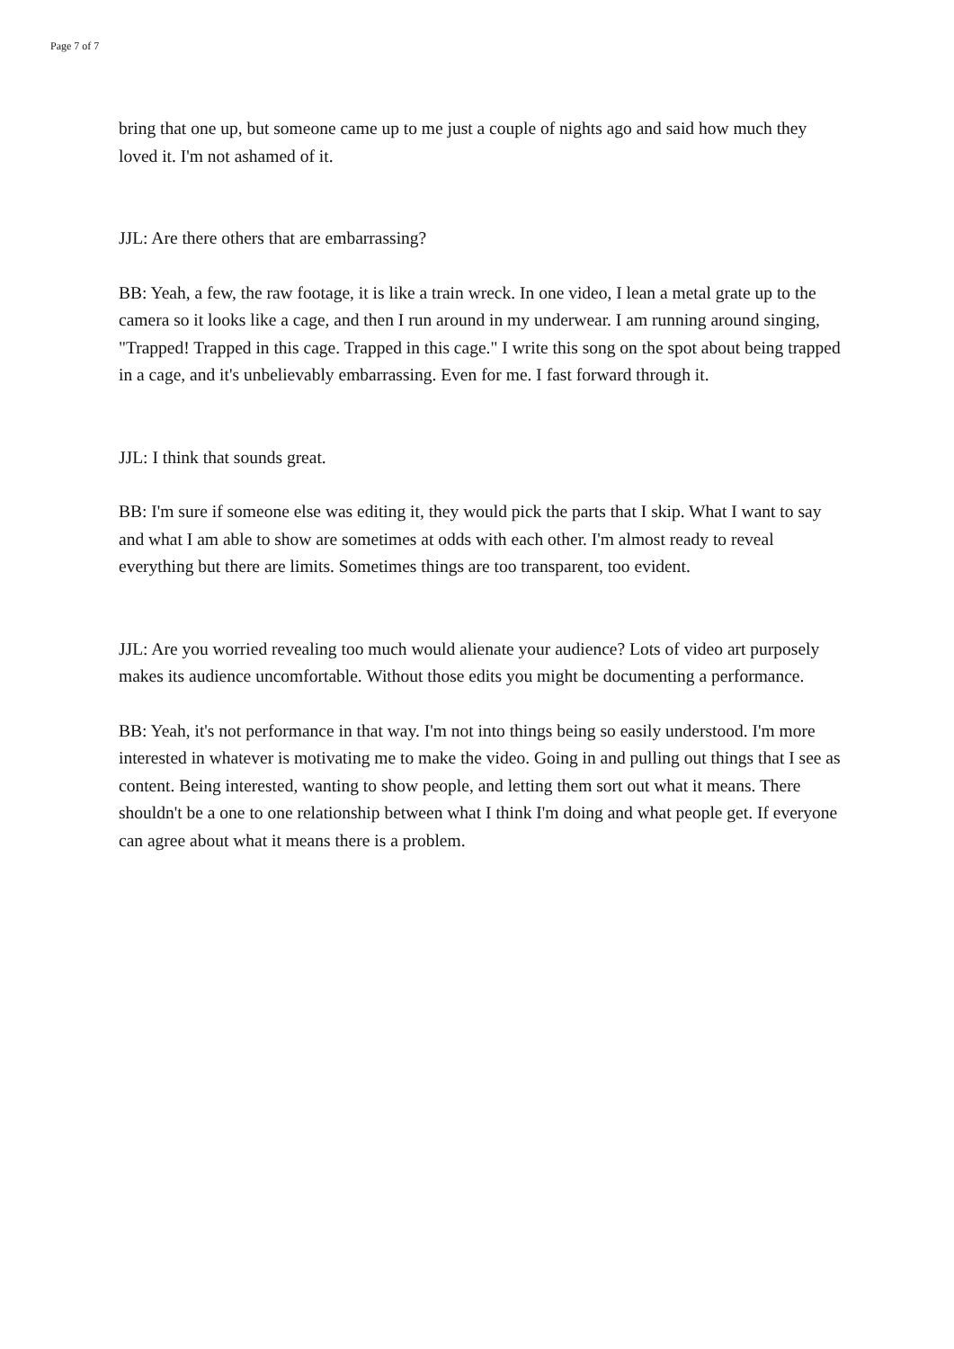Page 7 of 7
bring that one up, but someone came up to me just a couple of nights ago and said how much they loved it. I'm not ashamed of it.
JJL: Are there others that are embarrassing?
BB: Yeah, a few, the raw footage, it is like a train wreck. In one video, I lean a metal grate up to the camera so it looks like a cage, and then I run around in my underwear. I am running around singing, "Trapped! Trapped in this cage. Trapped in this cage." I write this song on the spot about being trapped in a cage, and it's unbelievably embarrassing. Even for me. I fast forward through it.
JJL: I think that sounds great.
BB: I'm sure if someone else was editing it, they would pick the parts that I skip. What I want to say and what I am able to show are sometimes at odds with each other. I'm almost ready to reveal everything but there are limits. Sometimes things are too transparent, too evident.
JJL: Are you worried revealing too much would alienate your audience? Lots of video art purposely makes its audience uncomfortable. Without those edits you might be documenting a performance.
BB: Yeah, it's not performance in that way. I'm not into things being so easily understood. I'm more interested in whatever is motivating me to make the video. Going in and pulling out things that I see as content. Being interested, wanting to show people, and letting them sort out what it means. There shouldn't be a one to one relationship between what I think I'm doing and what people get. If everyone can agree about what it means there is a problem.